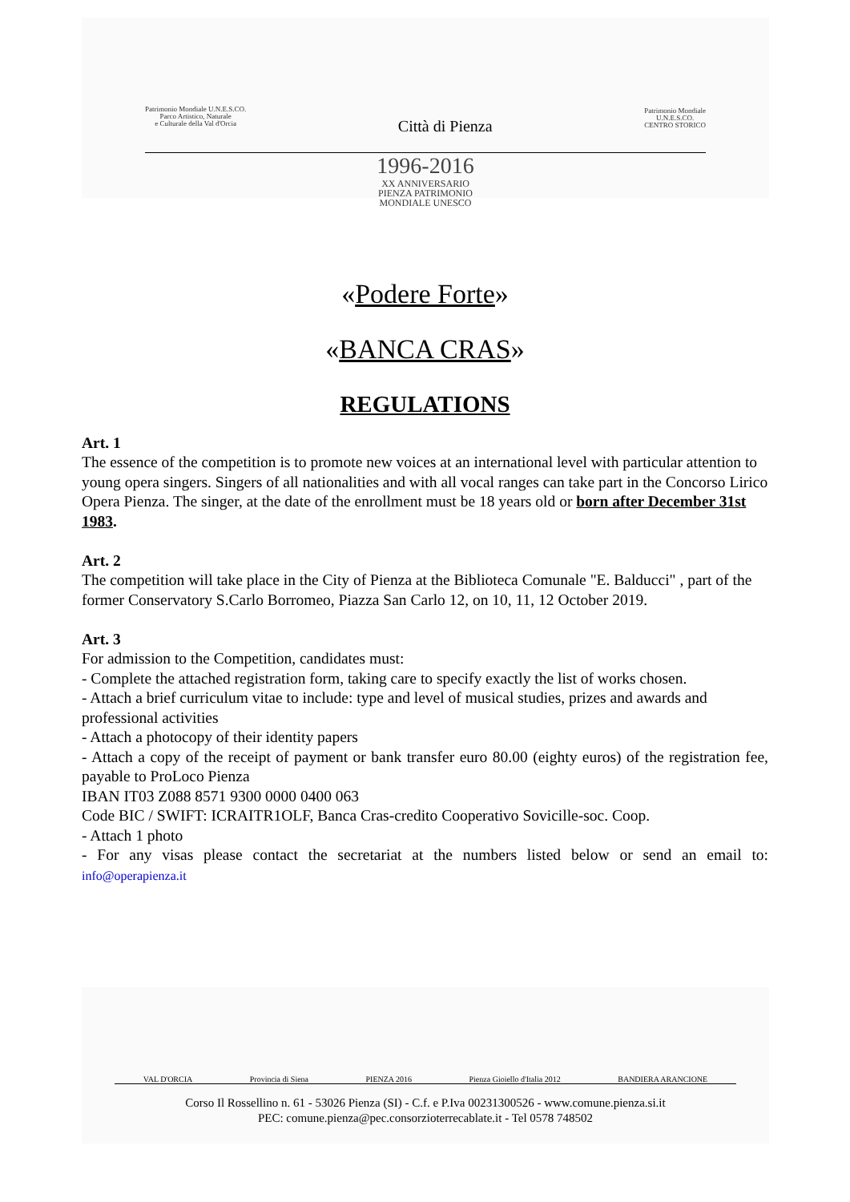Patrimonio Mondiale U.N.E.S.CO.
Parco Artistico, Naturale
e Culturale della Val d'Orcia
Città di Pienza
Patrimonio Mondiale
U.N.E.S.CO.
CENTRO STORICO
1996-2016
XX ANNIVERSARIO
PIENZA PATRIMONIO
MONDIALE UNESCO
«Podere Forte»
«BANCA CRAS»
REGULATIONS
Art. 1
The essence of the competition is to promote new voices at an international level with particular attention to young opera singers. Singers of all nationalities and with all vocal ranges can take part in the Concorso Lirico Opera Pienza. The singer, at the date of the enrollment must be 18 years old or born after December 31st 1983.
Art. 2
The competition will take place in the City of Pienza at the Biblioteca Comunale "E. Balducci" , part of the former Conservatory S.Carlo Borromeo, Piazza San Carlo 12, on 10, 11, 12 October 2019.
Art. 3
For admission to the Competition, candidates must:
- Complete the attached registration form, taking care to specify exactly the list of works chosen.
- Attach a brief curriculum vitae to include: type and level of musical studies, prizes and awards and professional activities
- Attach a photocopy of their identity papers
- Attach a copy of the receipt of payment or bank transfer euro 80.00 (eighty euros) of the registration fee, payable to ProLoco Pienza
IBAN IT03 Z088 8571 9300 0000 0400 063
Code BIC / SWIFT: ICRAITR1OLF, Banca Cras-credito Cooperativo Sovicille-soc. Coop.
- Attach 1 photo
- For any visas please contact the secretariat at the numbers listed below or send an email to: info@operapienza.it
VAL D'ORCIA Provincia di Siena PIENZA 2016 Pienza Gioiello d'Italia 2012 BANDIERA ARANCIONE
Corso Il Rossellino n. 61 - 53026 Pienza (SI) - C.f. e P.Iva 00231300526 - www.comune.pienza.si.it
PEC: comune.pienza@pec.consorzioterrecablate.it - Tel 0578 748502